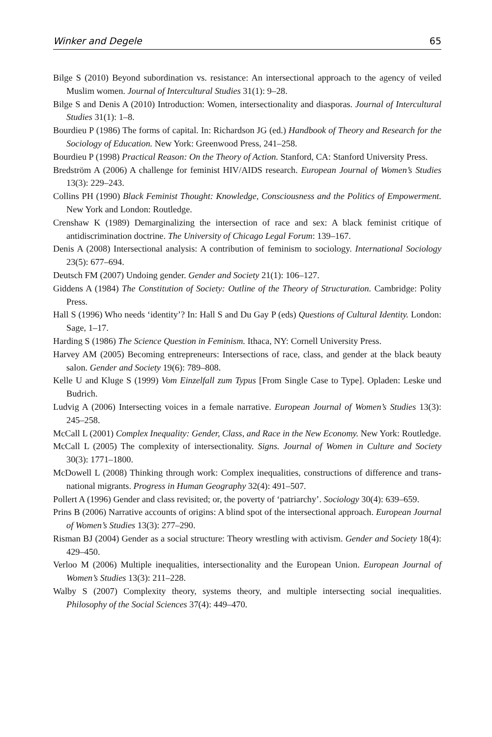Winker and Degele 65
Bilge S (2010) Beyond subordination vs. resistance: An intersectional approach to the agency of veiled Muslim women. Journal of Intercultural Studies 31(1): 9–28.
Bilge S and Denis A (2010) Introduction: Women, intersectionality and diasporas. Journal of Intercultural Studies 31(1): 1–8.
Bourdieu P (1986) The forms of capital. In: Richardson JG (ed.) Handbook of Theory and Research for the Sociology of Education. New York: Greenwood Press, 241–258.
Bourdieu P (1998) Practical Reason: On the Theory of Action. Stanford, CA: Stanford University Press.
Bredström A (2006) A challenge for feminist HIV/AIDS research. European Journal of Women’s Studies 13(3): 229–243.
Collins PH (1990) Black Feminist Thought: Knowledge, Consciousness and the Politics of Empowerment. New York and London: Routledge.
Crenshaw K (1989) Demarginalizing the intersection of race and sex: A black feminist critique of antidiscrimination doctrine. The University of Chicago Legal Forum: 139–167.
Denis A (2008) Intersectional analysis: A contribution of feminism to sociology. International Sociology 23(5): 677–694.
Deutsch FM (2007) Undoing gender. Gender and Society 21(1): 106–127.
Giddens A (1984) The Constitution of Society: Outline of the Theory of Structuration. Cambridge: Polity Press.
Hall S (1996) Who needs ‘identity’? In: Hall S and Du Gay P (eds) Questions of Cultural Identity. London: Sage, 1–17.
Harding S (1986) The Science Question in Feminism. Ithaca, NY: Cornell University Press.
Harvey AM (2005) Becoming entrepreneurs: Intersections of race, class, and gender at the black beauty salon. Gender and Society 19(6): 789–808.
Kelle U and Kluge S (1999) Vom Einzelfall zum Typus [From Single Case to Type]. Opladen: Leske und Budrich.
Ludvig A (2006) Intersecting voices in a female narrative. European Journal of Women’s Studies 13(3): 245–258.
McCall L (2001) Complex Inequality: Gender, Class, and Race in the New Economy. New York: Routledge.
McCall L (2005) The complexity of intersectionality. Signs. Journal of Women in Culture and Society 30(3): 1771–1800.
McDowell L (2008) Thinking through work: Complex inequalities, constructions of difference and trans-national migrants. Progress in Human Geography 32(4): 491–507.
Pollert A (1996) Gender and class revisited; or, the poverty of ‘patriarchy’. Sociology 30(4): 639–659.
Prins B (2006) Narrative accounts of origins: A blind spot of the intersectional approach. European Journal of Women’s Studies 13(3): 277–290.
Risman BJ (2004) Gender as a social structure: Theory wrestling with activism. Gender and Society 18(4): 429–450.
Verloo M (2006) Multiple inequalities, intersectionality and the European Union. European Journal of Women’s Studies 13(3): 211–228.
Walby S (2007) Complexity theory, systems theory, and multiple intersecting social inequalities. Philosophy of the Social Sciences 37(4): 449–470.